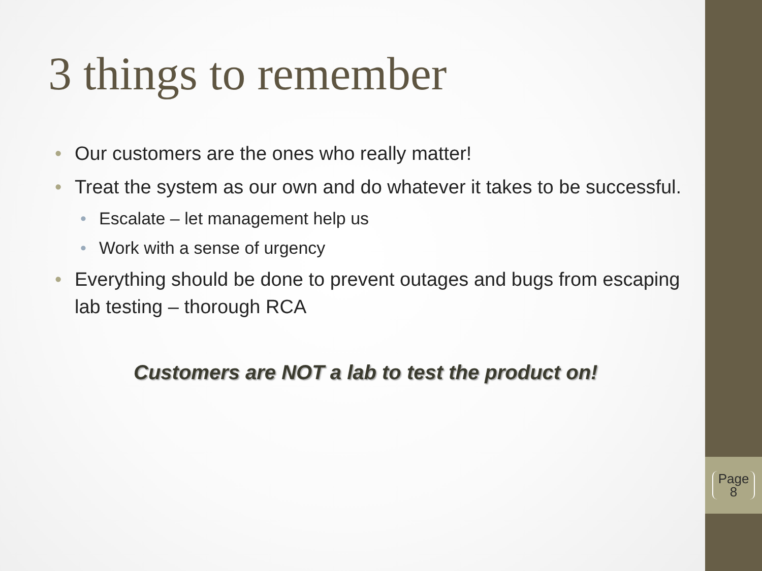3 things to remember
• Our customers are the ones who really matter!
• Treat the system as our own and do whatever it takes to be successful.
• Escalate – let management help us
• Work with a sense of urgency
• Everything should be done to prevent outages and bugs from escaping lab testing – thorough RCA
Customers are NOT a lab to test the product on!
Page
8